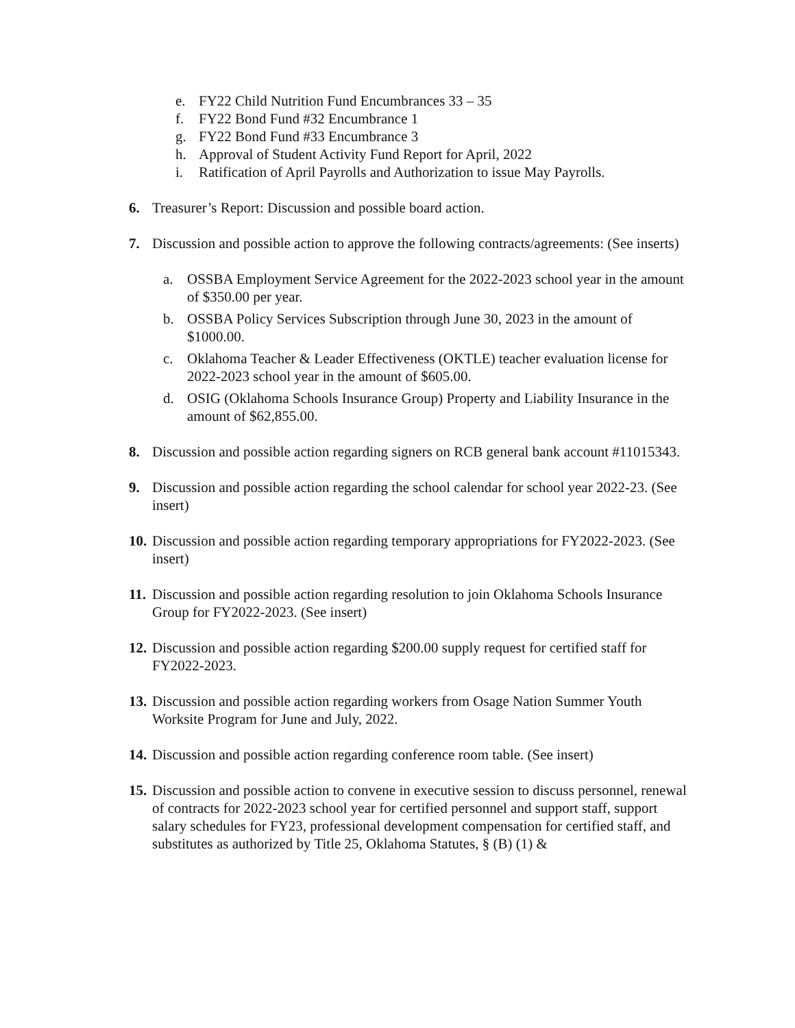e. FY22 Child Nutrition Fund Encumbrances 33 – 35
f. FY22 Bond Fund #32 Encumbrance 1
g. FY22 Bond Fund #33 Encumbrance 3
h. Approval of Student Activity Fund Report for April, 2022
i. Ratification of April Payrolls and Authorization to issue May Payrolls.
6. Treasurer’s Report: Discussion and possible board action.
7. Discussion and possible action to approve the following contracts/agreements: (See inserts)
a. OSSBA Employment Service Agreement for the 2022-2023 school year in the amount of $350.00 per year.
b. OSSBA Policy Services Subscription through June 30, 2023 in the amount of $1000.00.
c. Oklahoma Teacher & Leader Effectiveness (OKTLE) teacher evaluation license for 2022-2023 school year in the amount of $605.00.
d. OSIG (Oklahoma Schools Insurance Group) Property and Liability Insurance in the amount of $62,855.00.
8. Discussion and possible action regarding signers on RCB general bank account #11015343.
9. Discussion and possible action regarding the school calendar for school year 2022-23. (See insert)
10. Discussion and possible action regarding temporary appropriations for FY2022-2023. (See insert)
11. Discussion and possible action regarding resolution to join Oklahoma Schools Insurance Group for FY2022-2023. (See insert)
12. Discussion and possible action regarding $200.00 supply request for certified staff for FY2022-2023.
13. Discussion and possible action regarding workers from Osage Nation Summer Youth Worksite Program for June and July, 2022.
14. Discussion and possible action regarding conference room table. (See insert)
15. Discussion and possible action to convene in executive session to discuss personnel, renewal of contracts for 2022-2023 school year for certified personnel and support staff, support salary schedules for FY23, professional development compensation for certified staff, and substitutes as authorized by Title 25, Oklahoma Statutes, § (B) (1) &